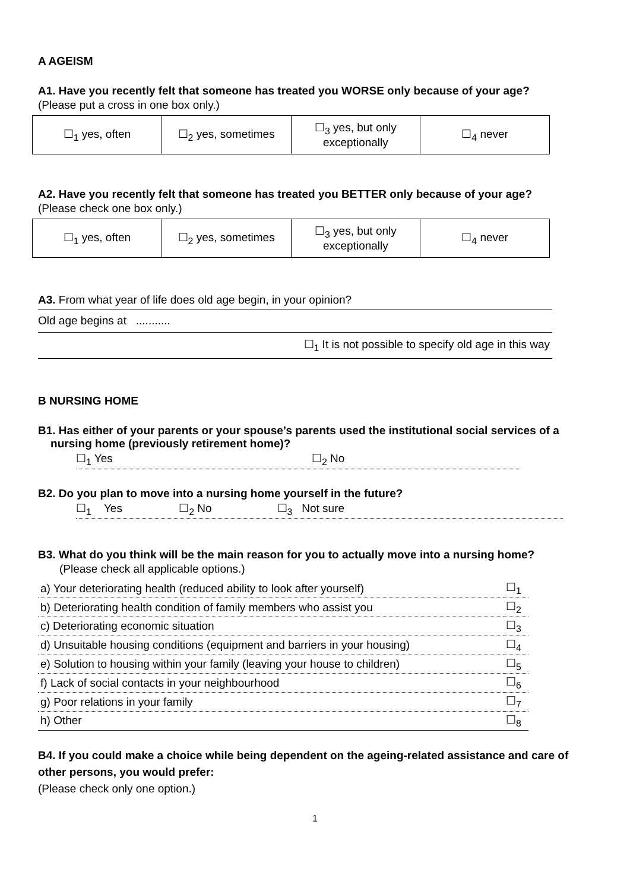A AGEISM
A1. Have you recently felt that someone has treated you WORSE only because of your age?
(Please put a cross in one box only.)
| ☐<sub>1</sub> yes, often | ☐<sub>2</sub> yes, sometimes | ☐<sub>3</sub> yes, but only exceptionally | ☐<sub>4</sub> never |
A2. Have you recently felt that someone has treated you BETTER only because of your age?
(Please check one box only.)
| ☐<sub>1</sub> yes, often | ☐<sub>2</sub> yes, sometimes | ☐<sub>3</sub> yes, but only exceptionally | ☐<sub>4</sub> never |
A3. From what year of life does old age begin, in your opinion?
Old age begins at ...........
☐<sub>1</sub> It is not possible to specify old age in this way
B NURSING HOME
B1. Has either of your parents or your spouse’s parents used the institutional social services of a
nursing home (previously retirement home)?
☐<sub>1</sub> Yes ☐<sub>2</sub> No
B2. Do you plan to move into a nursing home yourself in the future?
☐<sub>1</sub> Yes ☐<sub>2</sub> No ☐<sub>3</sub> Not sure
B3. What do you think will be the main reason for you to actually move into a nursing home?
(Please check all applicable options.)
| a) Your deteriorating health (reduced ability to look after yourself) | ☐<sub>1</sub> |
| b) Deteriorating health condition of family members who assist you | ☐<sub>2</sub> |
| c) Deteriorating economic situation | ☐<sub>3</sub> |
| d) Unsuitable housing conditions (equipment and barriers in your housing) | ☐<sub>4</sub> |
| e) Solution to housing within your family (leaving your house to children) | ☐<sub>5</sub> |
| f) Lack of social contacts in your neighbourhood | ☐<sub>6</sub> |
| g) Poor relations in your family | ☐<sub>7</sub> |
| h) Other | ☐<sub>8</sub> |
B4. If you could make a choice while being dependent on the ageing-related assistance and care of other persons, you would prefer:
(Please check only one option.)
1